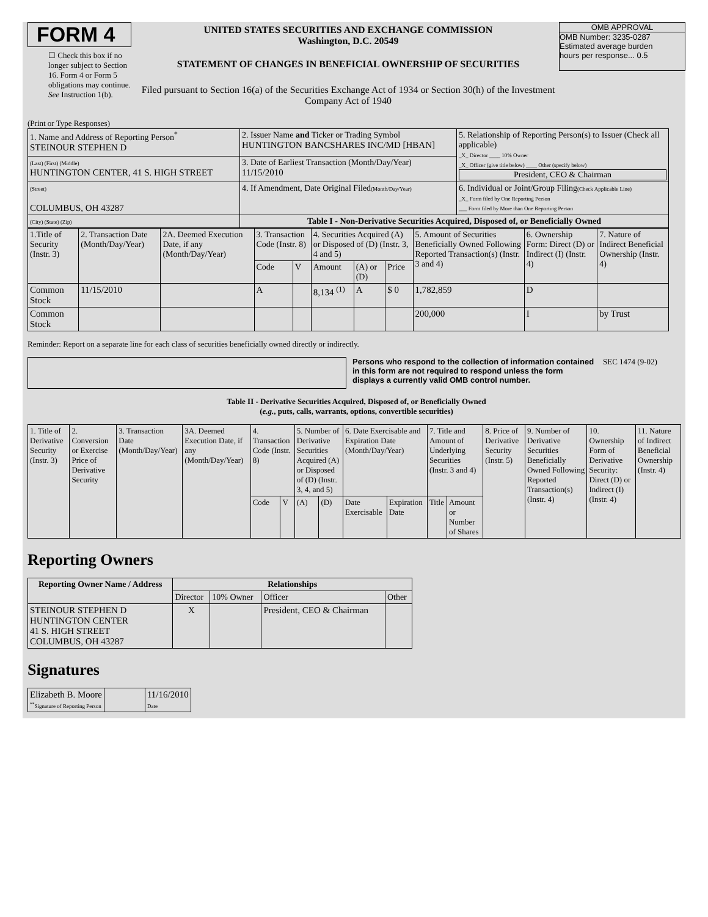FORM 4
☐ Check this box if no longer subject to Section 16. Form 4 or Form 5 obligations may continue. See Instruction 1(b).
UNITED STATES SECURITIES AND EXCHANGE COMMISSION
Washington, D.C. 20549
STATEMENT OF CHANGES IN BENEFICIAL OWNERSHIP OF SECURITIES
Filed pursuant to Section 16(a) of the Securities Exchange Act of 1934 or Section 30(h) of the Investment Company Act of 1940
OMB APPROVAL
OMB Number: 3235-0287
Estimated average burden
hours per response... 0.5
(Print or Type Responses)
| 1. Name and Address of Reporting Person<sup>*</sup> STEINOUR STEPHEN D | 2. Issuer Name and Ticker or Trading Symbol HUNTINGTON BANCSHARES INC/MD [HBAN] | 5. Relationship of Reporting Person(s) to Issuer (Check all applicable) _X_ Director ____ 10% Owner _X_ Officer (give title below) ____ Other (specify below) President, CEO & Chairman |
| (Last) (First) (Middle) HUNTINGTON CENTER, 41 S. HIGH STREET | 3. Date of Earliest Transaction (Month/Day/Year) 11/15/2010 | |
| (Street) COLUMBUS, OH 43287 | 4. If Amendment, Date Original Filed (Month/Day/Year) | 6. Individual or Joint/Group Filing (Check Applicable Line) _X_ Form filed by One Reporting Person ___ Form filed by More than One Reporting Person |
| (City) (State) (Zip) | Table I - Non-Derivative Securities Acquired, Disposed of, or Beneficially Owned | |
| 1.Title of Security (Instr. 3) | 2. Transaction Date (Month/Day/Year) | 2A. Deemed Execution Date, if any (Month/Day/Year) | 3. Transaction Code (Instr. 8) | | 4. Securities Acquired (A) or Disposed of (D) (Instr. 3, 4 and 5) | | | 5. Amount of Securities Beneficially Owned Following Reported Transaction(s) (Instr. 3 and 4) | 6. Ownership Form: Direct (D) or Indirect (I) (Instr. 4) | 7. Nature of Indirect Beneficial Ownership (Instr. 4) |
| | | | Code | V | Amount | (A) or (D) | Price | | | |
| Common Stock | 11/15/2010 | | A | | 8,134 <sup>(1)</sup> | A | $ 0 | 1,782,859 | D | |
| Common Stock | | | | | | | | 200,000 | I | by Trust |
Reminder: Report on a separate line for each class of securities beneficially owned directly or indirectly.
Persons who respond to the collection of information contained in this form are not required to respond unless the form displays a currently valid OMB control number.
SEC 1474 (9-02)
Table II - Derivative Securities Acquired, Disposed of, or Beneficially Owned
(e.g., puts, calls, warrants, options, convertible securities)
| 1. Title of Derivative Security (Instr. 3) | 2. Conversion or Exercise Price of Derivative Security | 3. Transaction Date (Month/Day/Year) | 3A. Deemed Execution Date, if any (Month/Day/Year) | 4. Transaction Code (Instr. 8) | | 5. Number of Derivative Securities Acquired (A) or Disposed of (D) (Instr. 3, 4, and 5) | | 6. Date Exercisable and Expiration Date (Month/Day/Year) | | 7. Title and Amount of Underlying Securities (Instr. 3 and 4) | | 8. Price of Derivative Security (Instr. 5) | 9. Number of Derivative Securities Beneficially Owned Following Reported Transaction(s) (Instr. 4) | 10. Ownership Form of Derivative Security: Direct (D) or Indirect (I) (Instr. 4) | 11. Nature of Indirect Beneficial Ownership (Instr. 4) |
| | | | | Code | V | (A) | (D) | Date Exercisable | Expiration Date | Title | Amount or Number of Shares | | | | |
Reporting Owners
| Reporting Owner Name / Address | Relationships | | | |
| --- | --- | --- | --- | --- |
| | Director | 10% Owner | Officer | Other |
| STEINOUR STEPHEN D HUNTINGTON CENTER 41 S. HIGH STREET COLUMBUS, OH 43287 | X | | President, CEO & Chairman | |
Signatures
| Elizabeth B. Moore <sup>**</sup> Signature of Reporting Person | | 11/16/2010 Date |